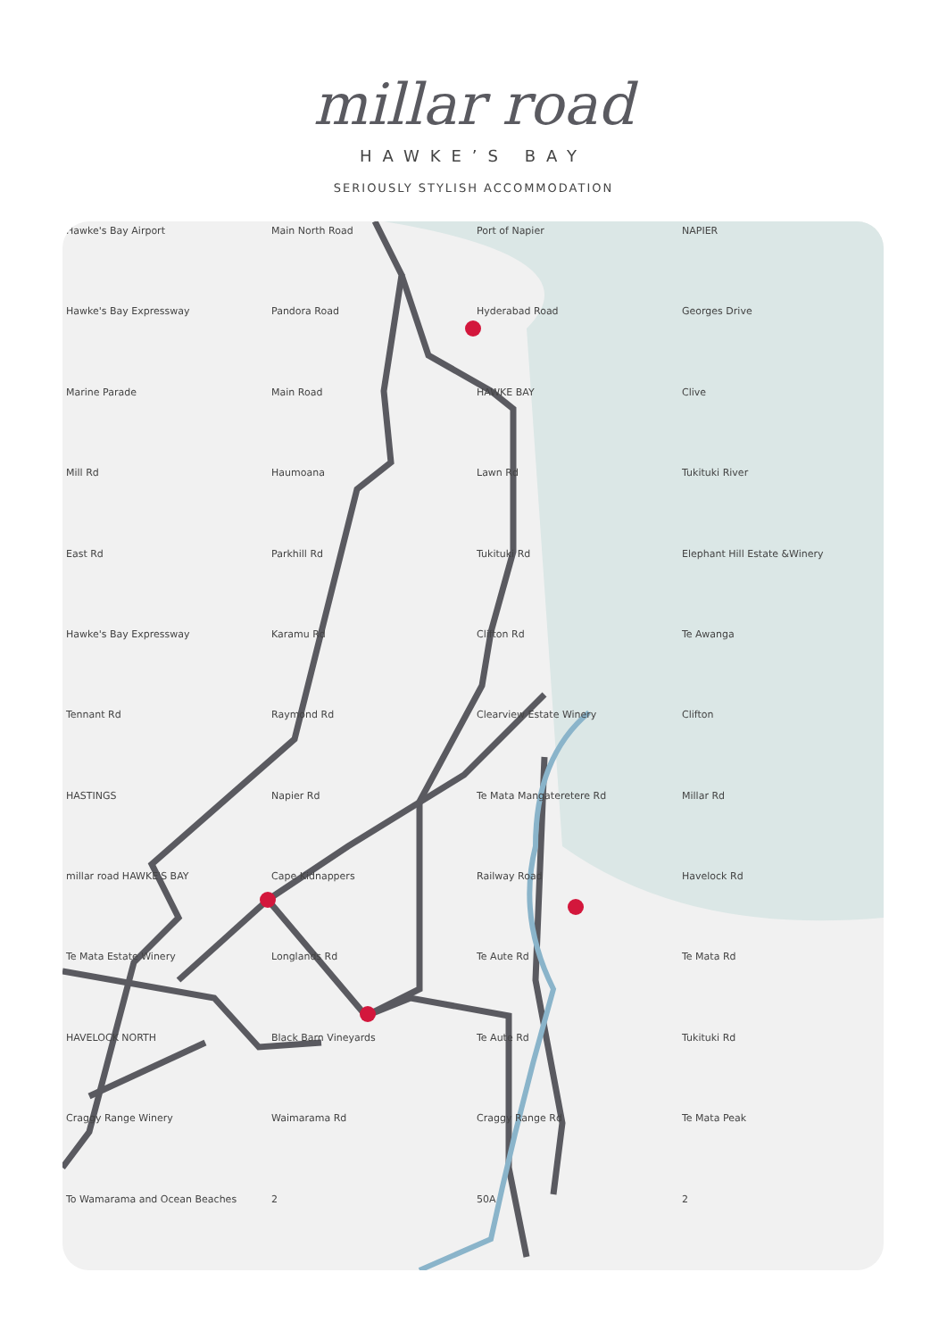millar road
HAWKE’S BAY
SERIOUSLY STYLISH ACCOMMODATION
Hawke's Bay Airport Main North Road Port of Napier NAPIER Hawke's Bay Expressway Pandora Road Hyderabad Road Georges Drive Marine Parade Main Road HAWKE BAY Clive Mill Rd Haumoana Lawn Rd Tukituki River East Rd Parkhill Rd Tukituki Rd Elephant Hill Estate &Winery Hawke's Bay Expressway Karamu Rd Clifton Rd Te Awanga Tennant Rd Raymond Rd Clearview Estate Winery Clifton HASTINGS Napier Rd Te Mata Mangateretere Rd Millar Rd millar road HAWKE'S BAY Cape Kidnappers Railway Road Havelock Rd Te Mata Estate Winery Longlands Rd Te Aute Rd Te Mata Rd HAVELOCK NORTH Black Barn Vineyards Te Aute Rd Tukituki Rd Craggy Range Winery Waimarama Rd Craggy Range Rd Te Mata Peak To Wamarama and Ocean Beaches 2 50A 2